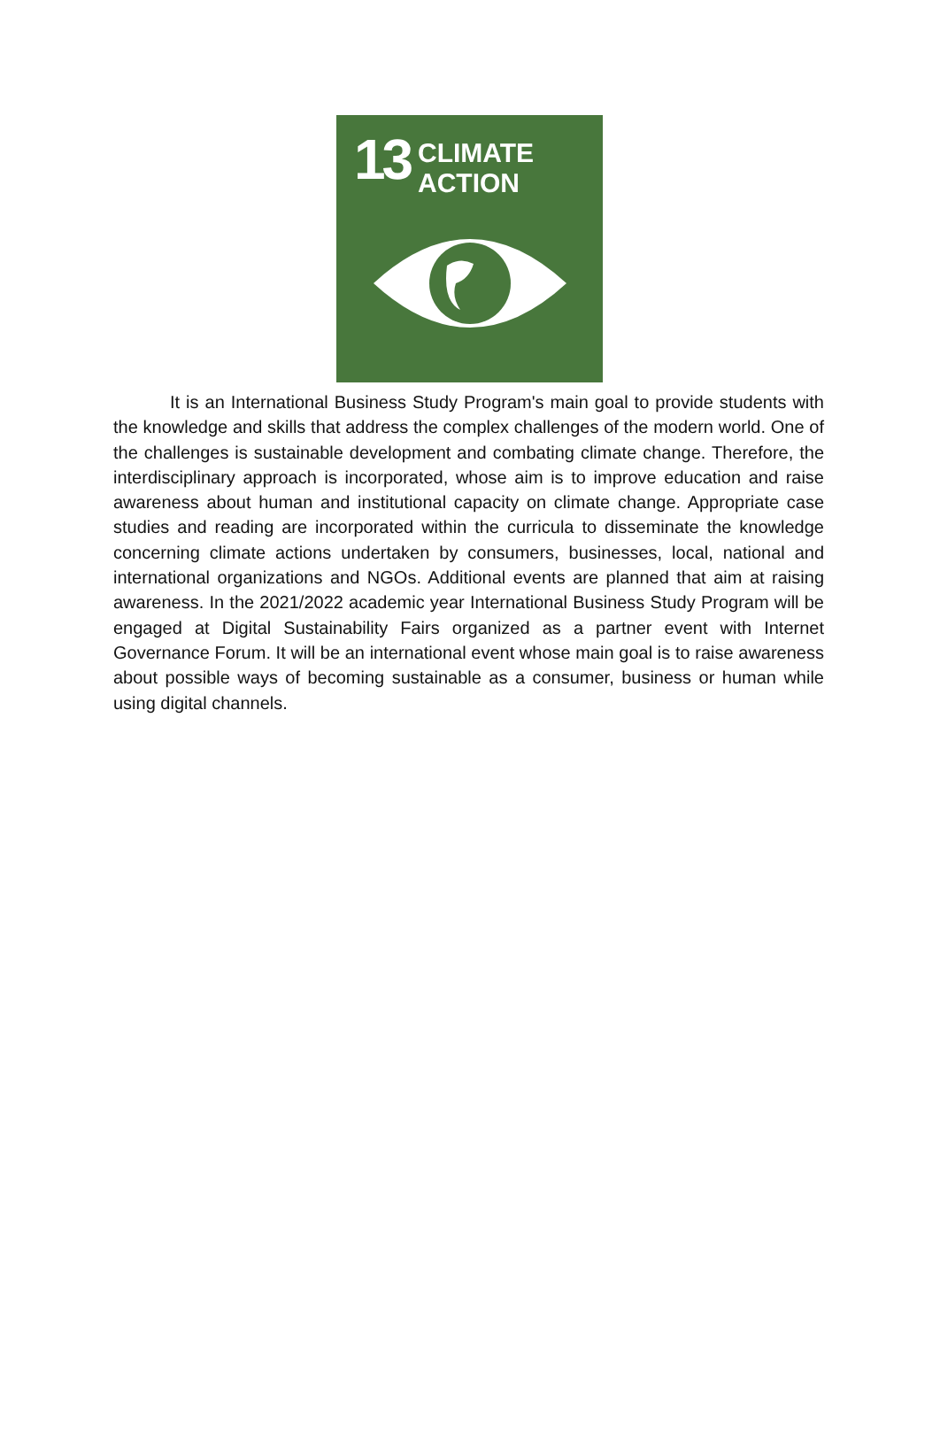13
CLIMATE
ACTION
It is an International Business Study Program's main goal to provide students with the knowledge and skills that address the complex challenges of the modern world. One of the challenges is sustainable development and combating climate change. Therefore, the interdisciplinary approach is incorporated, whose aim is to improve education and raise awareness about human and institutional capacity on climate change. Appropriate case studies and reading are incorporated within the curricula to disseminate the knowledge concerning climate actions undertaken by consumers, businesses, local, national and international organizations and NGOs. Additional events are planned that aim at raising awareness. In the 2021/2022 academic year International Business Study Program will be engaged at Digital Sustainability Fairs organized as a partner event with Internet Governance Forum. It will be an international event whose main goal is to raise awareness about possible ways of becoming sustainable as a consumer, business or human while using digital channels.